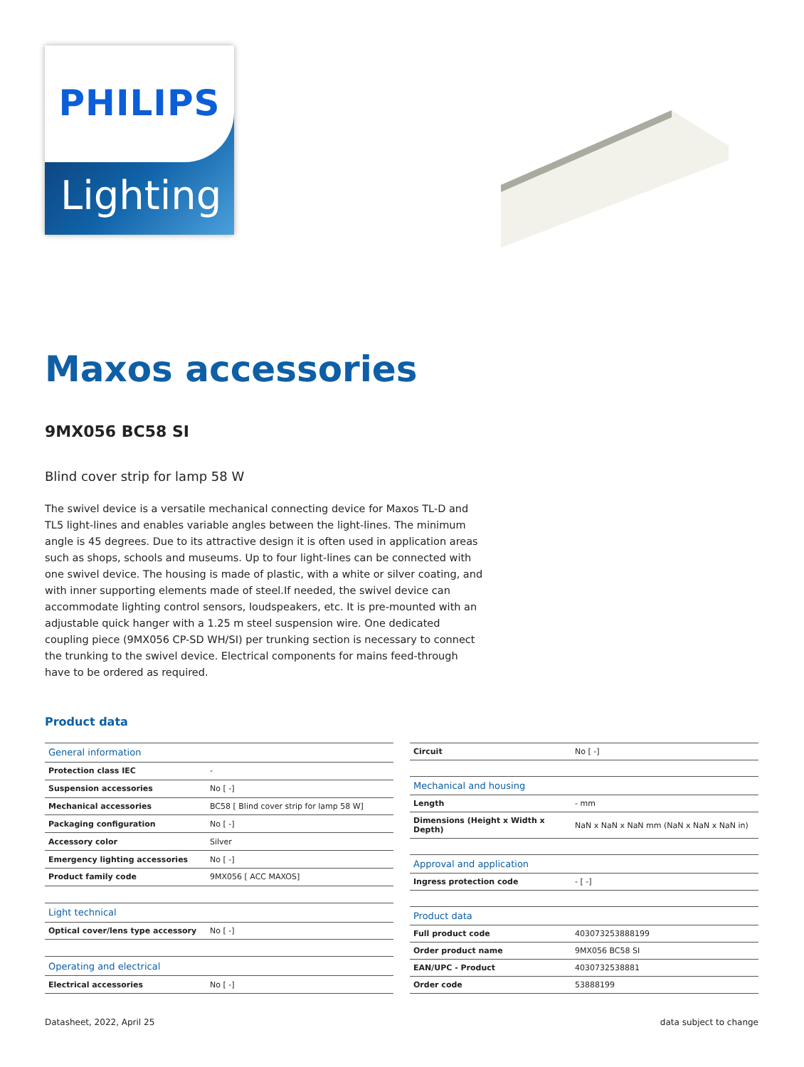PHILIPS
Lighting
Maxos accessories
9MX056 BC58 SI
Blind cover strip for lamp 58 W
The swivel device is a versatile mechanical connecting device for Maxos TL-D and TL5 light-lines and enables variable angles between the light-lines. The minimum angle is 45 degrees. Due to its attractive design it is often used in application areas such as shops, schools and museums. Up to four light-lines can be connected with one swivel device. The housing is made of plastic, with a white or silver coating, and with inner supporting elements made of steel.If needed, the swivel device can accommodate lighting control sensors, loudspeakers, etc. It is pre-mounted with an adjustable quick hanger with a 1.25 m steel suspension wire. One dedicated coupling piece (9MX056 CP-SD WH/SI) per trunking section is necessary to connect the trunking to the swivel device. Electrical components for mains feed-through have to be ordered as required.
Product data
| General information | |
| --- | --- |
| Protection class IEC | - |
| Suspension accessories | No [ -] |
| Mechanical accessories | BC58 [ Blind cover strip for lamp 58 W] |
| Packaging configuration | No [ -] |
| Accessory color | Silver |
| Emergency lighting accessories | No [ -] |
| Product family code | 9MX056 [ ACC MAXOS] |
| Light technical | |
| Optical cover/lens type accessory | No [ -] |
| Operating and electrical | |
| Electrical accessories | No [ -] |
| Circuit | No [ -] |
| Mechanical and housing | |
| Length | - mm |
| Dimensions (Height x Width x Depth) | NaN x NaN x NaN mm (NaN x NaN x NaN in) |
| Approval and application | |
| Ingress protection code | - [ -] |
| Product data | |
| Full product code | 403073253888199 |
| Order product name | 9MX056 BC58 SI |
| EAN/UPC - Product | 4030732538881 |
| Order code | 53888199 |
Datasheet, 2022, April 25 data subject to change